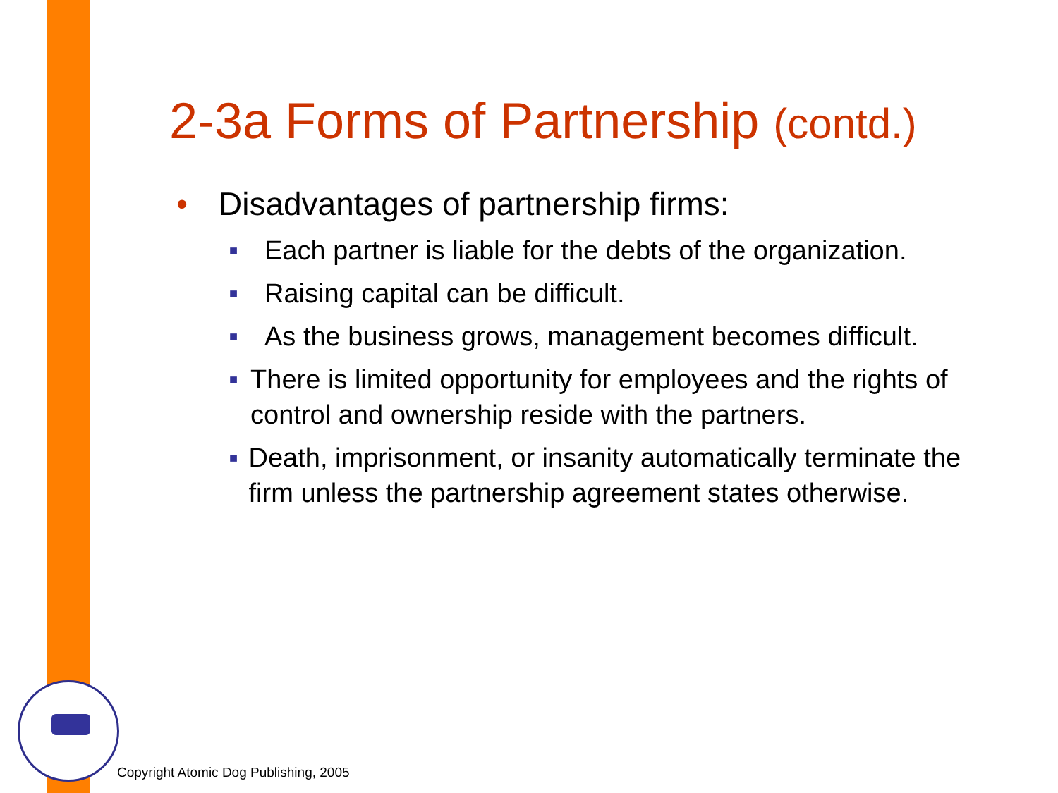2-3a Forms of Partnership (contd.)
• Disadvantages of partnership firms:
■
Each partner is liable for the debts of the organization.
■
Raising capital can be difficult.
■
As the business grows, management becomes difficult.
■
There is limited opportunity for employees and the rights of control and ownership reside with the partners.
■
Death, imprisonment, or insanity automatically terminate the firm unless the partnership agreement states otherwise.
Copyright Atomic Dog Publishing, 2005